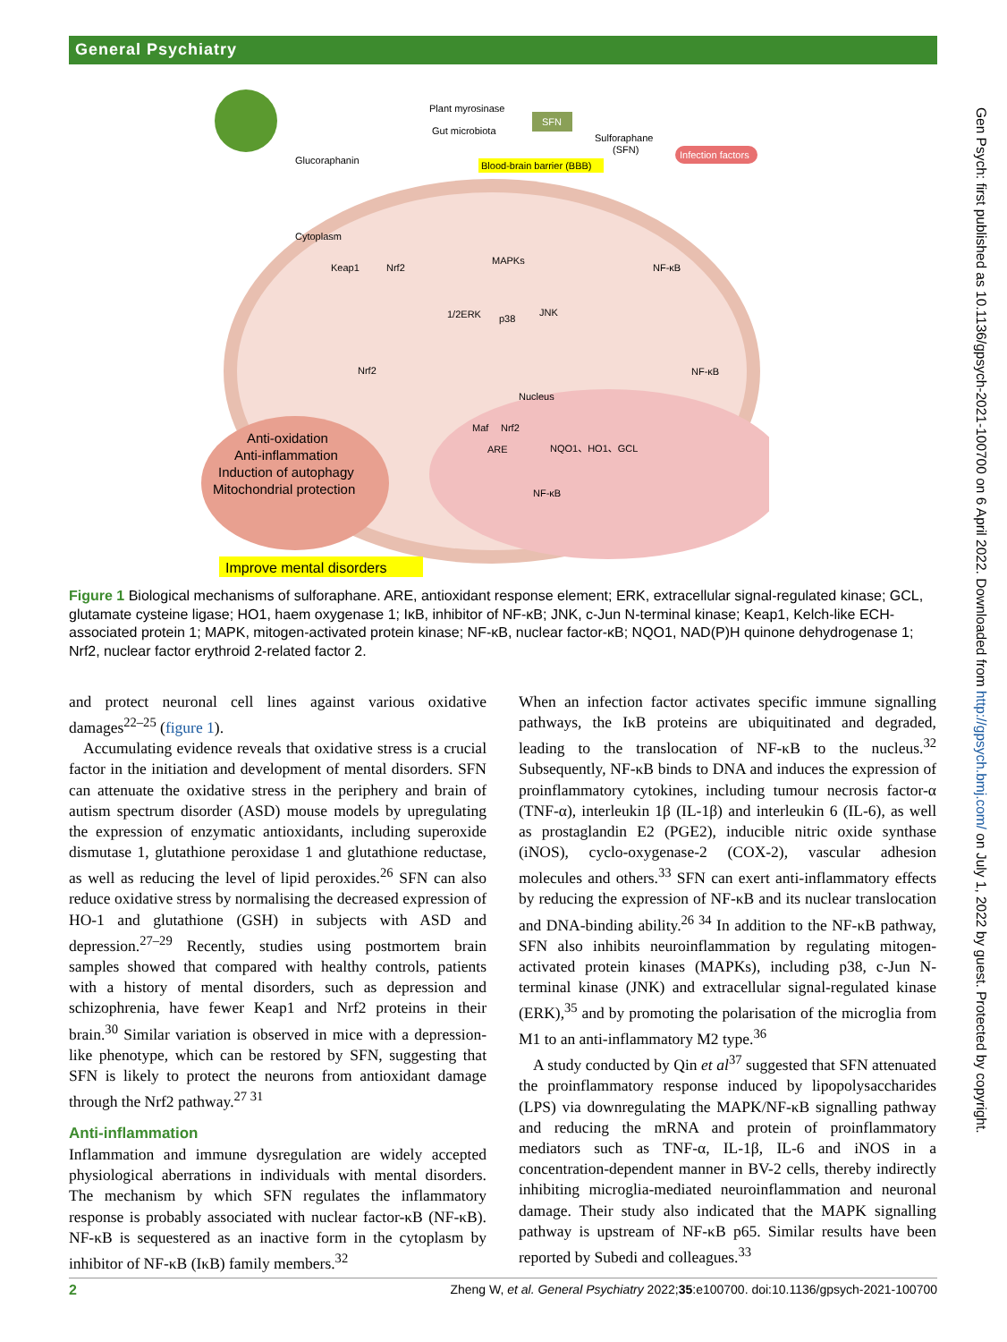General Psychiatry
Glucoraphanin
Plant myrosinase
Gut microbiota
SFN
Sulforaphane
(SFN)
Blood-brain barrier (BBB)
Infection factors
Cytoplasm
Keap1
Nrf2
MAPKs
1/2ERK
p38
JNK
NF-κB
NF-κB
Nrf2
Nucleus
Maf
Nrf2
ARE
NQO1、HO1、GCL
NF-κB
Anti-oxidation
Anti-inflammation
Induction of autophagy
Mitochondrial protection
Improve mental disorders
Figure 1 Biological mechanisms of sulforaphane. ARE, antioxidant response element; ERK, extracellular signal-regulated kinase; GCL, glutamate cysteine ligase; HO1, haem oxygenase 1; IκB, inhibitor of NF-κB; JNK, c-Jun N-terminal kinase; Keap1, Kelch-like ECH-associated protein 1; MAPK, mitogen-activated protein kinase; NF-κB, nuclear factor-κB; NQO1, NAD(P)H quinone dehydrogenase 1; Nrf2, nuclear factor erythroid 2-related factor 2.
and protect neuronal cell lines against various oxidative damages<sup>22–25</sup> (figure 1).
Accumulating evidence reveals that oxidative stress is a crucial factor in the initiation and development of mental disorders. SFN can attenuate the oxidative stress in the periphery and brain of autism spectrum disorder (ASD) mouse models by upregulating the expression of enzymatic antioxidants, including superoxide dismutase 1, glutathione peroxidase 1 and glutathione reductase, as well as reducing the level of lipid peroxides.<sup>26</sup> SFN can also reduce oxidative stress by normalising the decreased expression of HO-1 and glutathione (GSH) in subjects with ASD and depression.<sup>27–29</sup> Recently, studies using postmortem brain samples showed that compared with healthy controls, patients with a history of mental disorders, such as depression and schizophrenia, have fewer Keap1 and Nrf2 proteins in their brain.<sup>30</sup> Similar variation is observed in mice with a depression-like phenotype, which can be restored by SFN, suggesting that SFN is likely to protect the neurons from antioxidant damage through the Nrf2 pathway.<sup>27 31</sup>
Anti-inflammation
Inflammation and immune dysregulation are widely accepted physiological aberrations in individuals with mental disorders. The mechanism by which SFN regulates the inflammatory response is probably associated with nuclear factor-κB (NF-κB). NF-κB is sequestered as an inactive form in the cytoplasm by inhibitor of NF-κB (IκB) family members.<sup>32</sup>
When an infection factor activates specific immune signalling pathways, the IκB proteins are ubiquitinated and degraded, leading to the translocation of NF-κB to the nucleus.<sup>32</sup> Subsequently, NF-κB binds to DNA and induces the expression of proinflammatory cytokines, including tumour necrosis factor-α (TNF-α), interleukin 1β (IL-1β) and interleukin 6 (IL-6), as well as prostaglandin E2 (PGE2), inducible nitric oxide synthase (iNOS), cyclo-oxygenase-2 (COX-2), vascular adhesion molecules and others.<sup>33</sup> SFN can exert anti-inflammatory effects by reducing the expression of NF-κB and its nuclear translocation and DNA-binding ability.<sup>26 34</sup> In addition to the NF-κB pathway, SFN also inhibits neuroinflammation by regulating mitogen-activated protein kinases (MAPKs), including p38, c-Jun N-terminal kinase (JNK) and extracellular signal-regulated kinase (ERK),<sup>35</sup> and by promoting the polarisation of the microglia from M1 to an anti-inflammatory M2 type.<sup>36</sup>
A study conducted by Qin et al<sup>37</sup> suggested that SFN attenuated the proinflammatory response induced by lipopolysaccharides (LPS) via downregulating the MAPK/NF-κB signalling pathway and reducing the mRNA and protein of proinflammatory mediators such as TNF-α, IL-1β, IL-6 and iNOS in a concentration-dependent manner in BV-2 cells, thereby indirectly inhibiting microglia-mediated neuroinflammation and neuronal damage. Their study also indicated that the MAPK signalling pathway is upstream of NF-κB p65. Similar results have been reported by Subedi and colleagues.<sup>33</sup>
Gen Psych: first published as 10.1136/gpsych-2021-100700 on 6 April 2022. Downloaded from http://gpsych.bmj.com/ on July 1, 2022 by guest. Protected by copyright.
2 Zheng W, et al. General Psychiatry 2022;35:e100700. doi:10.1136/gpsych-2021-100700